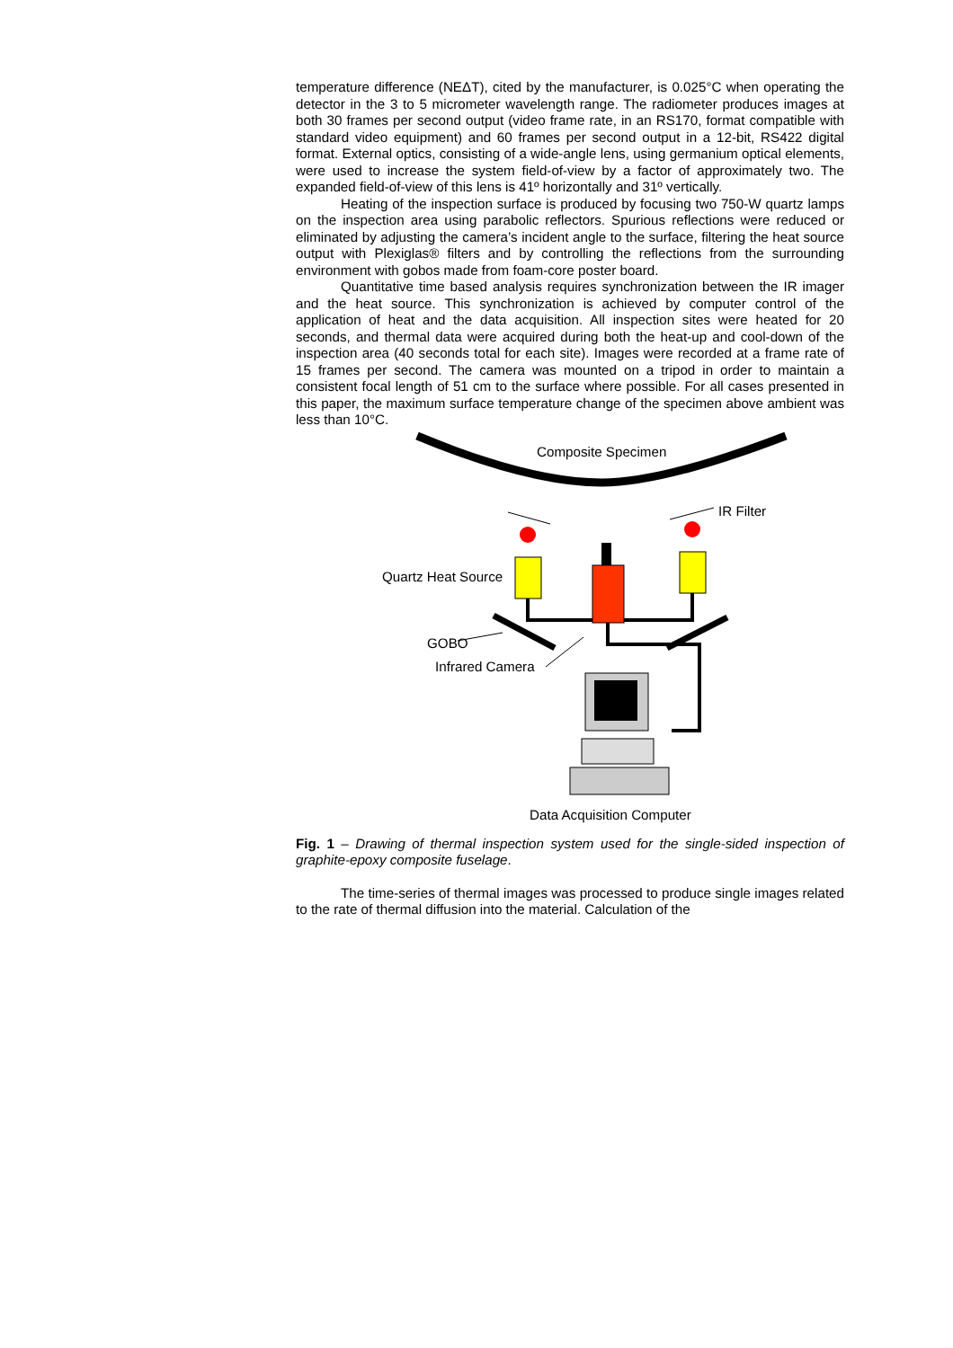temperature difference (NEΔT), cited by the manufacturer, is 0.025°C when operating the detector in the 3 to 5 micrometer wavelength range. The radiometer produces images at both 30 frames per second output (video frame rate, in an RS170, format compatible with standard video equipment) and 60 frames per second output in a 12-bit, RS422 digital format. External optics, consisting of a wide-angle lens, using germanium optical elements, were used to increase the system field-of-view by a factor of approximately two. The expanded field-of-view of this lens is 41º horizontally and 31º vertically.
Heating of the inspection surface is produced by focusing two 750-W quartz lamps on the inspection area using parabolic reflectors. Spurious reflections were reduced or eliminated by adjusting the camera’s incident angle to the surface, filtering the heat source output with Plexiglas® filters and by controlling the reflections from the surrounding environment with gobos made from foam-core poster board.
Quantitative time based analysis requires synchronization between the IR imager and the heat source. This synchronization is achieved by computer control of the application of heat and the data acquisition. All inspection sites were heated for 20 seconds, and thermal data were acquired during both the heat-up and cool-down of the inspection area (40 seconds total for each site). Images were recorded at a frame rate of 15 frames per second. The camera was mounted on a tripod in order to maintain a consistent focal length of 51 cm to the surface where possible. For all cases presented in this paper, the maximum surface temperature change of the specimen above ambient was less than 10°C.
Composite Specimen
IR Filter
Quartz Heat Source
GOBO
Infrared Camera
Data Acquisition Computer
Fig. 1 – Drawing of thermal inspection system used for the single-sided inspection of graphite-epoxy composite fuselage.
The time-series of thermal images was processed to produce single images related to the rate of thermal diffusion into the material. Calculation of the